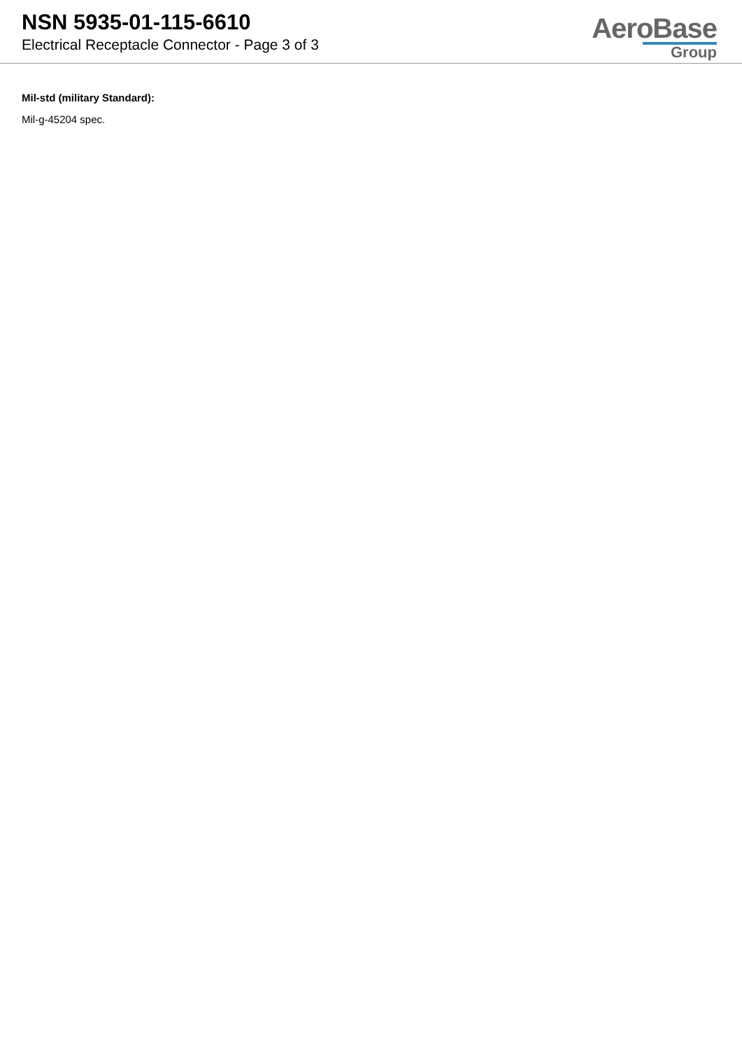NSN 5935-01-115-6610
Electrical Receptacle Connector - Page 3 of 3
AeroBase
Group
Mil-std (military Standard):
Mil-g-45204 spec.